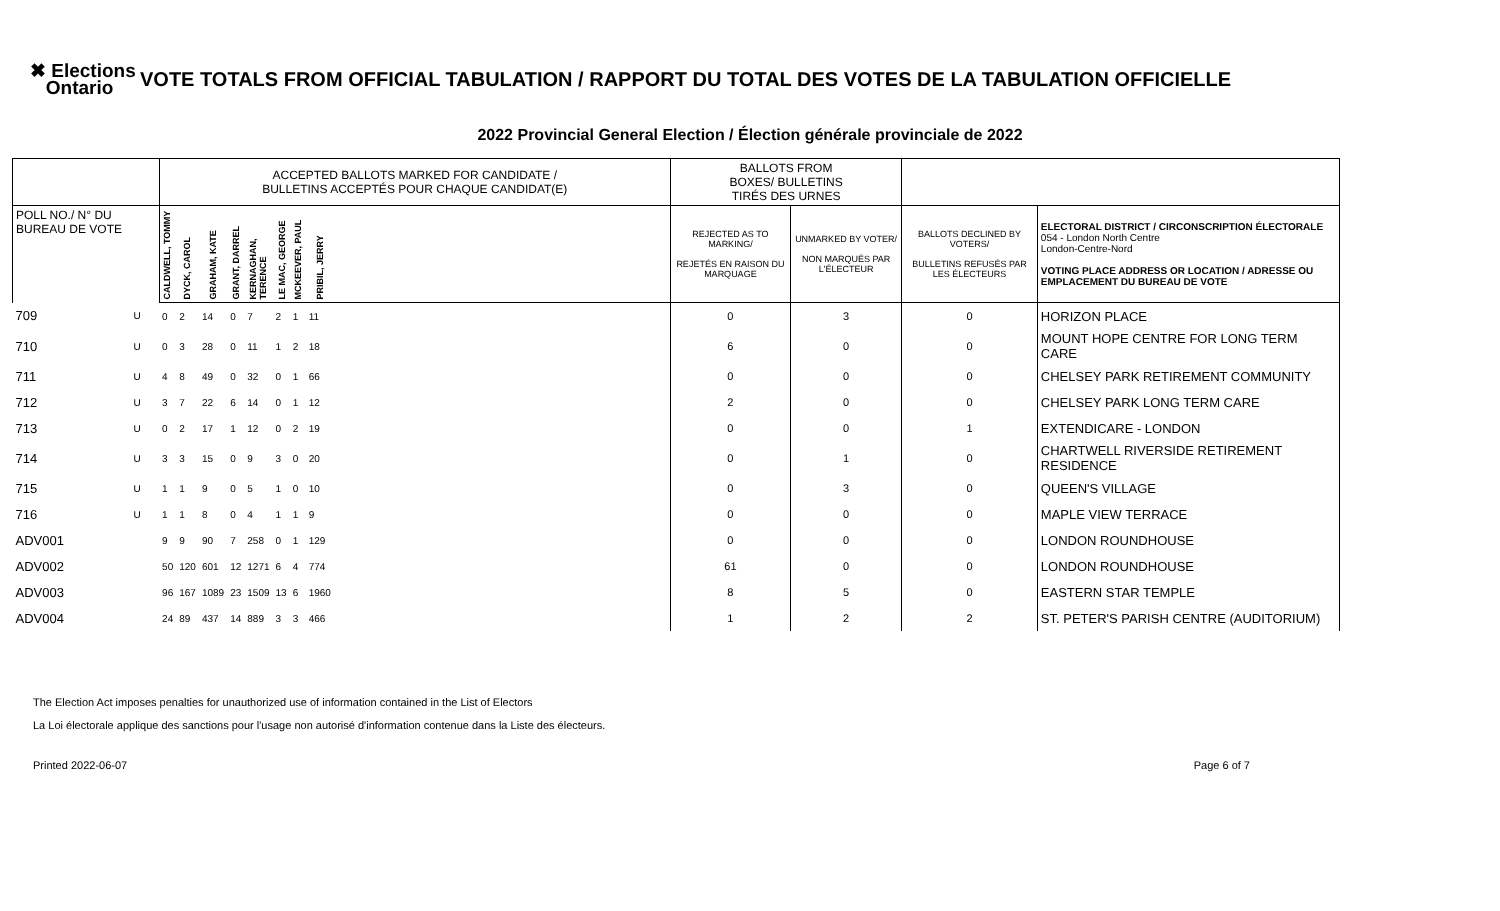✖ Elections
Ontario
VOTE TOTALS FROM OFFICIAL TABULATION / RAPPORT DU TOTAL DES VOTES DE LA TABULATION OFFICIELLE
2022 Provincial General Election / Élection générale provinciale de 2022
| | | ACCEPTED BALLOTS MARKED FOR CANDIDATE / BULLETINS ACCEPTÉS POUR CHAQUE CANDIDAT(E) | | | | | | | | | BALLOTS FROM BOXES/ BULLETINS TIRÉS DES URNES | | | |
| --- | --- | --- | --- | --- | --- | --- | --- | --- | --- | --- | --- | --- | --- | --- |
| POLL NO./ N° DU BUREAU DE VOTE | | CALDWELL, TOMMY | DYCK, CAROL | GRAHAM, KATE | GRANT, DARREL | KERNAGHAN, TERENCE | LE MAC, GEORGE | MCKEEVER, PAUL | PRIBIL, JERRY | | REJECTED AS TO MARKING/ REJETÉS EN RAISON DU MARQUAGE | UNMARKED BY VOTER/ NON MARQUÉS PAR L'ÉLECTEUR | BALLOTS DECLINED BY VOTERS/ BULLETINS REFUSÉS PAR LES ÉLECTEURS | ELECTORAL DISTRICT / CIRCONSCRIPTION ÉLECTORALE 054 - London North Centre London-Centre-Nord VOTING PLACE ADDRESS OR LOCATION / ADRESSE OU EMPLACEMENT DU BUREAU DE VOTE |
| 709 | U | 0 | 2 | 14 | 0 | 7 | 2 | 1 | 11 | | 0 | 3 | 0 | HORIZON PLACE |
| 710 | U | 0 | 3 | 28 | 0 | 11 | 1 | 2 | 18 | | 6 | 0 | 0 | MOUNT HOPE CENTRE FOR LONG TERM CARE |
| 711 | U | 4 | 8 | 49 | 0 | 32 | 0 | 1 | 66 | | 0 | 0 | 0 | CHELSEY PARK RETIREMENT COMMUNITY |
| 712 | U | 3 | 7 | 22 | 6 | 14 | 0 | 1 | 12 | | 2 | 0 | 0 | CHELSEY PARK LONG TERM CARE |
| 713 | U | 0 | 2 | 17 | 1 | 12 | 0 | 2 | 19 | | 0 | 0 | 1 | EXTENDICARE - LONDON |
| 714 | U | 3 | 3 | 15 | 0 | 9 | 3 | 0 | 20 | | 0 | 1 | 0 | CHARTWELL RIVERSIDE RETIREMENT RESIDENCE |
| 715 | U | 1 | 1 | 9 | 0 | 5 | 1 | 0 | 10 | | 0 | 3 | 0 | QUEEN'S VILLAGE |
| 716 | U | 1 | 1 | 8 | 0 | 4 | 1 | 1 | 9 | | 0 | 0 | 0 | MAPLE VIEW TERRACE |
| ADV001 | | 9 | 9 | 90 | 7 | 258 | 0 | 1 | 129 | | 0 | 0 | 0 | LONDON ROUNDHOUSE |
| ADV002 | | 50 | 120 | 601 | 12 | 1271 | 6 | 4 | 774 | | 61 | 0 | 0 | LONDON ROUNDHOUSE |
| ADV003 | | 96 | 167 | 1089 | 23 | 1509 | 13 | 6 | 1960 | | 8 | 5 | 0 | EASTERN STAR TEMPLE |
| ADV004 | | 24 | 89 | 437 | 14 | 889 | 3 | 3 | 466 | | 1 | 2 | 2 | ST. PETER'S PARISH CENTRE (AUDITORIUM) |
The Election Act imposes penalties for unauthorized use of information contained in the List of Electors
La Loi électorale applique des sanctions pour l'usage non autorisé d'information contenue dans la Liste des électeurs.
Printed 2022-06-07 Page 6 of 7